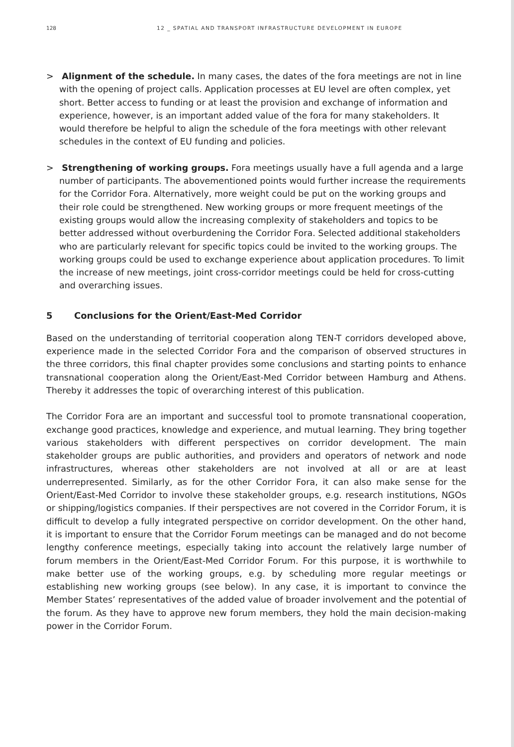128 12 _ SPATIAL AND TRANSPORT INFRASTRUCTURE DEVELOPMENT IN EUROPE
> Alignment of the schedule. In many cases, the dates of the fora meetings are not in line with the opening of project calls. Application processes at EU level are often complex, yet short. Better access to funding or at least the provision and exchange of information and experience, however, is an important added value of the fora for many stakeholders. It would therefore be helpful to align the schedule of the fora meetings with other relevant schedules in the context of EU funding and policies.
> Strengthening of working groups. Fora meetings usually have a full agenda and a large number of participants. The abovementioned points would further increase the requirements for the Corridor Fora. Alternatively, more weight could be put on the working groups and their role could be strengthened. New working groups or more frequent meetings of the existing groups would allow the increasing complexity of stakeholders and topics to be better addressed without overburdening the Corridor Fora. Selected additional stakeholders who are particularly relevant for specific topics could be invited to the working groups. The working groups could be used to exchange experience about application procedures. To limit the increase of new meetings, joint cross-corridor meetings could be held for cross-cutting and overarching issues.
5 Conclusions for the Orient/East-Med Corridor
Based on the understanding of territorial cooperation along TEN-T corridors developed above, experience made in the selected Corridor Fora and the comparison of observed structures in the three corridors, this final chapter provides some conclusions and starting points to enhance transnational cooperation along the Orient/East-Med Corridor between Hamburg and Athens. Thereby it addresses the topic of overarching interest of this publication.
The Corridor Fora are an important and successful tool to promote transnational cooperation, exchange good practices, knowledge and experience, and mutual learning. They bring together various stakeholders with different perspectives on corridor development. The main stakeholder groups are public authorities, and providers and operators of network and node infrastructures, whereas other stakeholders are not involved at all or are at least underrepresented. Similarly, as for the other Corridor Fora, it can also make sense for the Orient/East-Med Corridor to involve these stakeholder groups, e.g. research institutions, NGOs or shipping/logistics companies. If their perspectives are not covered in the Corridor Forum, it is difficult to develop a fully integrated perspective on corridor development. On the other hand, it is important to ensure that the Corridor Forum meetings can be managed and do not become lengthy conference meetings, especially taking into account the relatively large number of forum members in the Orient/East-Med Corridor Forum. For this purpose, it is worthwhile to make better use of the working groups, e.g. by scheduling more regular meetings or establishing new working groups (see below). In any case, it is important to convince the Member States’ representatives of the added value of broader involvement and the potential of the forum. As they have to approve new forum members, they hold the main decision-making power in the Corridor Forum.